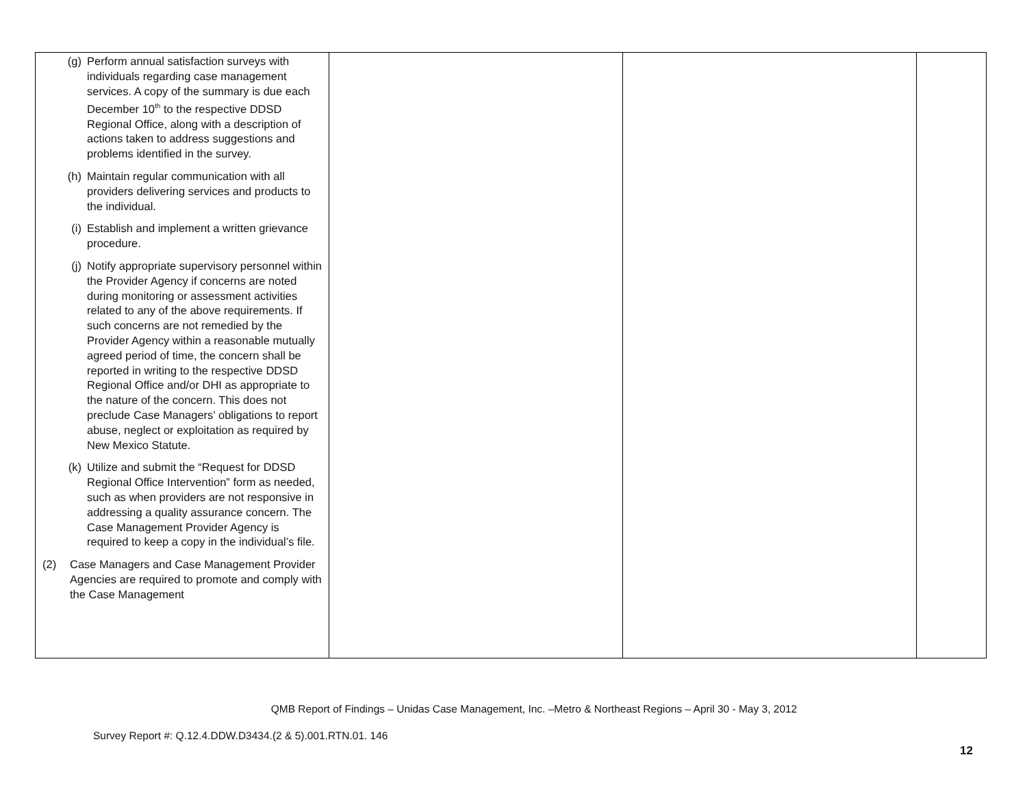| (g) Perform annual satisfaction surveys with individuals regarding case management services. A copy of the summary is due each December 10<sup>th</sup> to the respective DDSD Regional Office, along with a description of actions taken to address suggestions and problems identified in the survey. (h) Maintain regular communication with all providers delivering services and products to the individual. (i) Establish and implement a written grievance procedure. (j) Notify appropriate supervisory personnel within the Provider Agency if concerns are noted during monitoring or assessment activities related to any of the above requirements. If such concerns are not remedied by the Provider Agency within a reasonable mutually agreed period of time, the concern shall be reported in writing to the respective DDSD Regional Office and/or DHI as appropriate to the nature of the concern. This does not preclude Case Managers’ obligations to report abuse, neglect or exploitation as required by New Mexico Statute. (k) Utilize and submit the “Request for DDSD Regional Office Intervention” form as needed, such as when providers are not responsive in addressing a quality assurance concern. The Case Management Provider Agency is required to keep a copy in the individual’s file. (2) Case Managers and Case Management Provider Agencies are required to promote and comply with the Case Management | | | |
QMB Report of Findings – Unidas Case Management, Inc. –Metro & Northeast Regions – April 30 - May 3, 2012
Survey Report #: Q.12.4.DDW.D3434.(2 & 5).001.RTN.01. 146
12